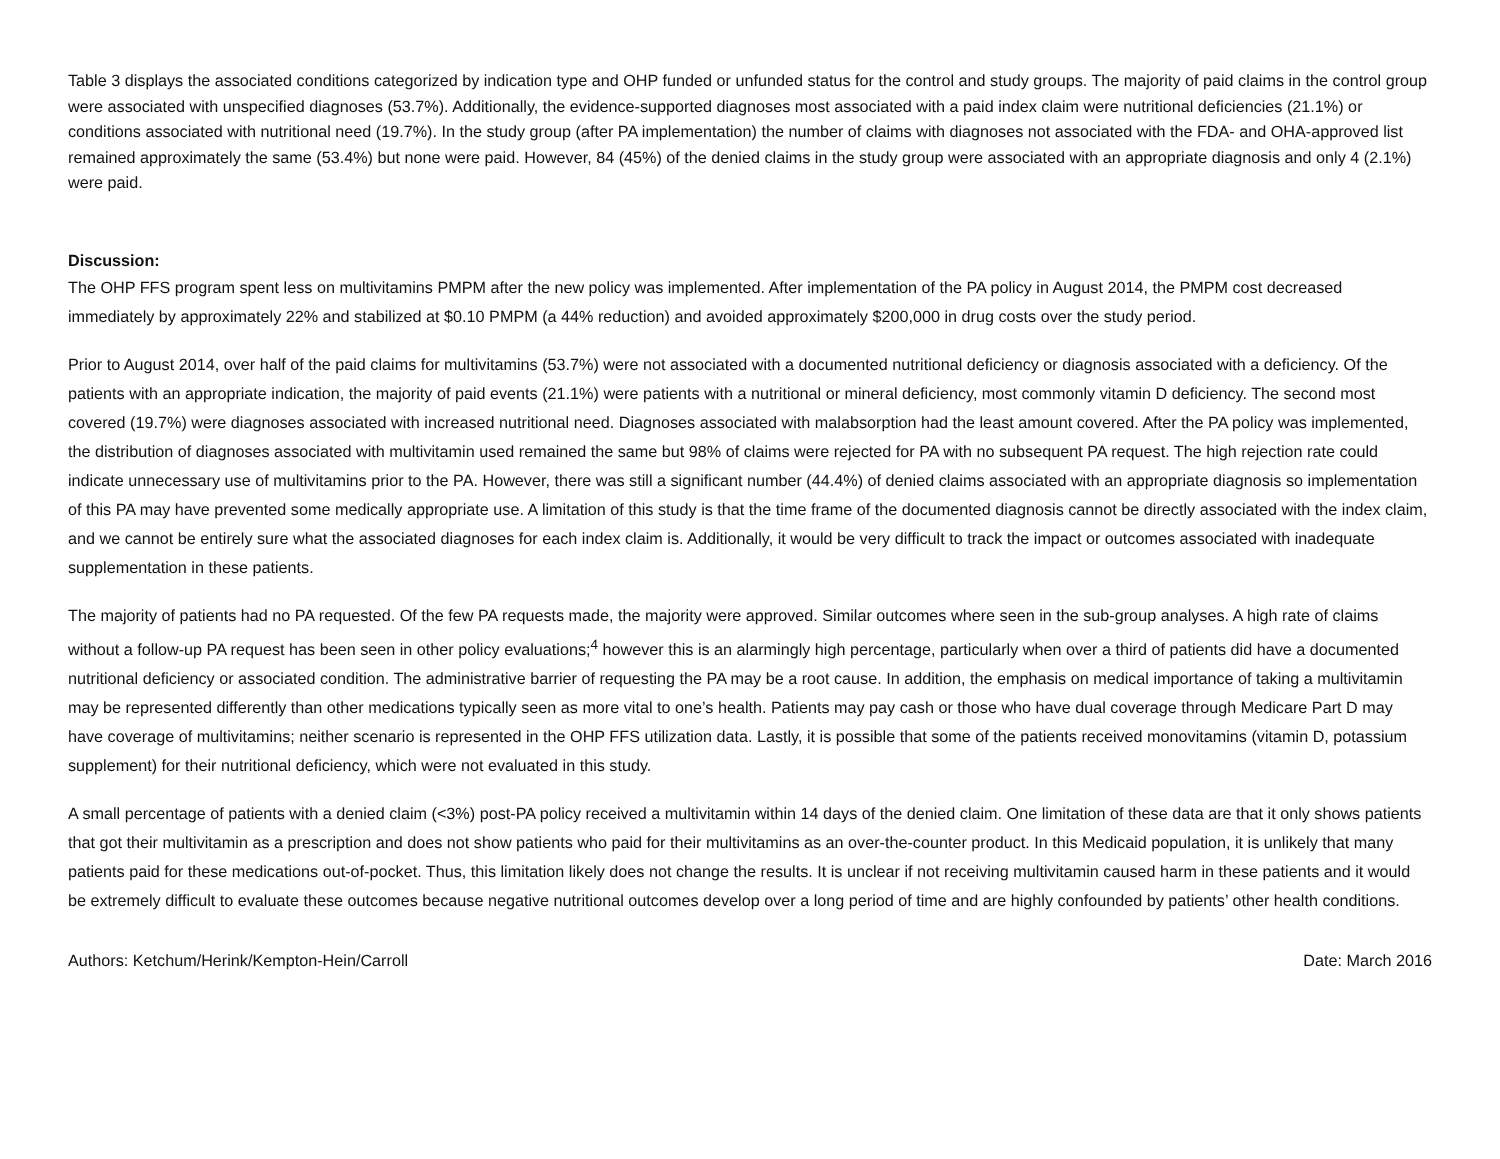Table 3 displays the associated conditions categorized by indication type and OHP funded or unfunded status for the control and study groups. The majority of paid claims in the control group were associated with unspecified diagnoses (53.7%). Additionally, the evidence-supported diagnoses most associated with a paid index claim were nutritional deficiencies (21.1%) or conditions associated with nutritional need (19.7%). In the study group (after PA implementation) the number of claims with diagnoses not associated with the FDA- and OHA-approved list remained approximately the same (53.4%) but none were paid. However, 84 (45%) of the denied claims in the study group were associated with an appropriate diagnosis and only 4 (2.1%) were paid.
Discussion:
The OHP FFS program spent less on multivitamins PMPM after the new policy was implemented. After implementation of the PA policy in August 2014, the PMPM cost decreased immediately by approximately 22% and stabilized at $0.10 PMPM (a 44% reduction) and avoided approximately $200,000 in drug costs over the study period.
Prior to August 2014, over half of the paid claims for multivitamins (53.7%) were not associated with a documented nutritional deficiency or diagnosis associated with a deficiency. Of the patients with an appropriate indication, the majority of paid events (21.1%) were patients with a nutritional or mineral deficiency, most commonly vitamin D deficiency. The second most covered (19.7%) were diagnoses associated with increased nutritional need. Diagnoses associated with malabsorption had the least amount covered. After the PA policy was implemented, the distribution of diagnoses associated with multivitamin used remained the same but 98% of claims were rejected for PA with no subsequent PA request. The high rejection rate could indicate unnecessary use of multivitamins prior to the PA. However, there was still a significant number (44.4%) of denied claims associated with an appropriate diagnosis so implementation of this PA may have prevented some medically appropriate use. A limitation of this study is that the time frame of the documented diagnosis cannot be directly associated with the index claim, and we cannot be entirely sure what the associated diagnoses for each index claim is. Additionally, it would be very difficult to track the impact or outcomes associated with inadequate supplementation in these patients.
The majority of patients had no PA requested. Of the few PA requests made, the majority were approved. Similar outcomes where seen in the sub-group analyses. A high rate of claims without a follow-up PA request has been seen in other policy evaluations;<sup>4</sup> however this is an alarmingly high percentage, particularly when over a third of patients did have a documented nutritional deficiency or associated condition. The administrative barrier of requesting the PA may be a root cause. In addition, the emphasis on medical importance of taking a multivitamin may be represented differently than other medications typically seen as more vital to one’s health. Patients may pay cash or those who have dual coverage through Medicare Part D may have coverage of multivitamins; neither scenario is represented in the OHP FFS utilization data. Lastly, it is possible that some of the patients received monovitamins (vitamin D, potassium supplement) for their nutritional deficiency, which were not evaluated in this study.
A small percentage of patients with a denied claim (<3%) post-PA policy received a multivitamin within 14 days of the denied claim. One limitation of these data are that it only shows patients that got their multivitamin as a prescription and does not show patients who paid for their multivitamins as an over-the-counter product. In this Medicaid population, it is unlikely that many patients paid for these medications out-of-pocket. Thus, this limitation likely does not change the results. It is unclear if not receiving multivitamin caused harm in these patients and it would be extremely difficult to evaluate these outcomes because negative nutritional outcomes develop over a long period of time and are highly confounded by patients’ other health conditions.
Authors: Ketchum/Herink/Kempton-Hein/Carroll Date: March 2016